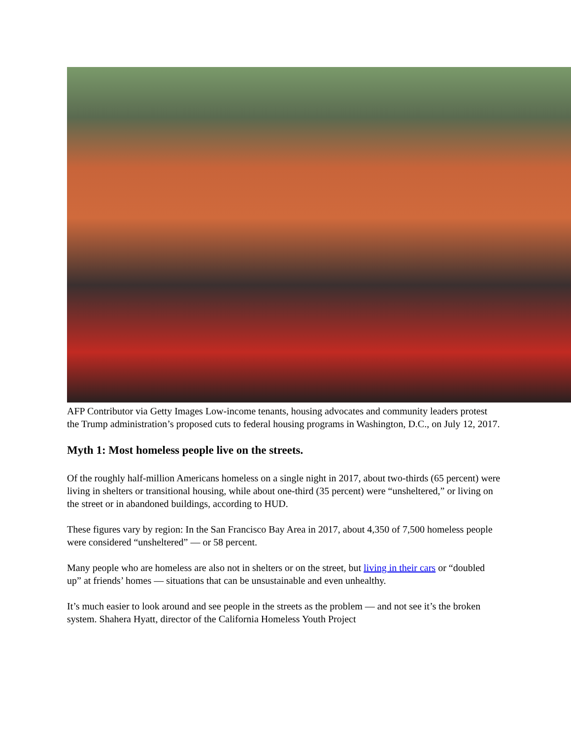AFP Contributor via Getty Images Low-income tenants, housing advocates and community leaders protest the Trump administration’s proposed cuts to federal housing programs in Washington, D.C., on July 12, 2017.
Myth 1: Most homeless people live on the streets.
Of the roughly half-million Americans homeless on a single night in 2017, about two-thirds (65 percent) were living in shelters or transitional housing, while about one-third (35 percent) were “unsheltered,” or living on the street or in abandoned buildings, according to HUD.
These figures vary by region: In the San Francisco Bay Area in 2017, about 4,350 of 7,500 homeless people were considered “unsheltered” — or 58 percent.
Many people who are homeless are also not in shelters or on the street, but living in their cars or “doubled up” at friends’ homes — situations that can be unsustainable and even unhealthy.
It’s much easier to look around and see people in the streets as the problem — and not see it’s the broken system. Shahera Hyatt, director of the California Homeless Youth Project